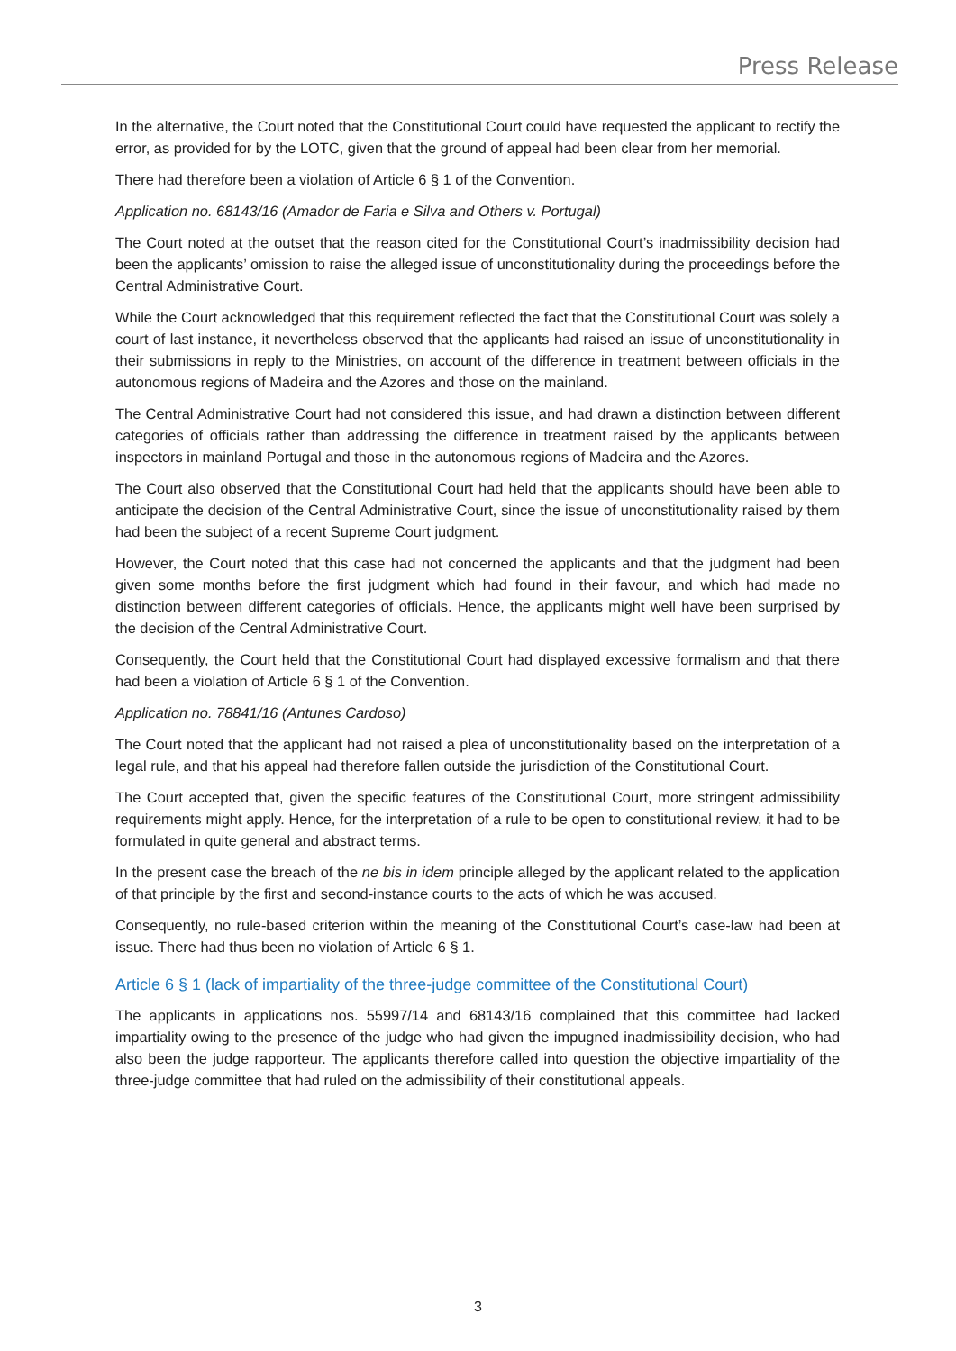Press Release
In the alternative, the Court noted that the Constitutional Court could have requested the applicant to rectify the error, as provided for by the LOTC, given that the ground of appeal had been clear from her memorial.
There had therefore been a violation of Article 6 § 1 of the Convention.
Application no. 68143/16 (Amador de Faria e Silva and Others v. Portugal)
The Court noted at the outset that the reason cited for the Constitutional Court’s inadmissibility decision had been the applicants’ omission to raise the alleged issue of unconstitutionality during the proceedings before the Central Administrative Court.
While the Court acknowledged that this requirement reflected the fact that the Constitutional Court was solely a court of last instance, it nevertheless observed that the applicants had raised an issue of unconstitutionality in their submissions in reply to the Ministries, on account of the difference in treatment between officials in the autonomous regions of Madeira and the Azores and those on the mainland.
The Central Administrative Court had not considered this issue, and had drawn a distinction between different categories of officials rather than addressing the difference in treatment raised by the applicants between inspectors in mainland Portugal and those in the autonomous regions of Madeira and the Azores.
The Court also observed that the Constitutional Court had held that the applicants should have been able to anticipate the decision of the Central Administrative Court, since the issue of unconstitutionality raised by them had been the subject of a recent Supreme Court judgment.
However, the Court noted that this case had not concerned the applicants and that the judgment had been given some months before the first judgment which had found in their favour, and which had made no distinction between different categories of officials. Hence, the applicants might well have been surprised by the decision of the Central Administrative Court.
Consequently, the Court held that the Constitutional Court had displayed excessive formalism and that there had been a violation of Article 6 § 1 of the Convention.
Application no. 78841/16 (Antunes Cardoso)
The Court noted that the applicant had not raised a plea of unconstitutionality based on the interpretation of a legal rule, and that his appeal had therefore fallen outside the jurisdiction of the Constitutional Court.
The Court accepted that, given the specific features of the Constitutional Court, more stringent admissibility requirements might apply. Hence, for the interpretation of a rule to be open to constitutional review, it had to be formulated in quite general and abstract terms.
In the present case the breach of the ne bis in idem principle alleged by the applicant related to the application of that principle by the first and second-instance courts to the acts of which he was accused.
Consequently, no rule-based criterion within the meaning of the Constitutional Court’s case-law had been at issue. There had thus been no violation of Article 6 § 1.
Article 6 § 1 (lack of impartiality of the three-judge committee of the Constitutional Court)
The applicants in applications nos. 55997/14 and 68143/16 complained that this committee had lacked impartiality owing to the presence of the judge who had given the impugned inadmissibility decision, who had also been the judge rapporteur. The applicants therefore called into question the objective impartiality of the three-judge committee that had ruled on the admissibility of their constitutional appeals.
3